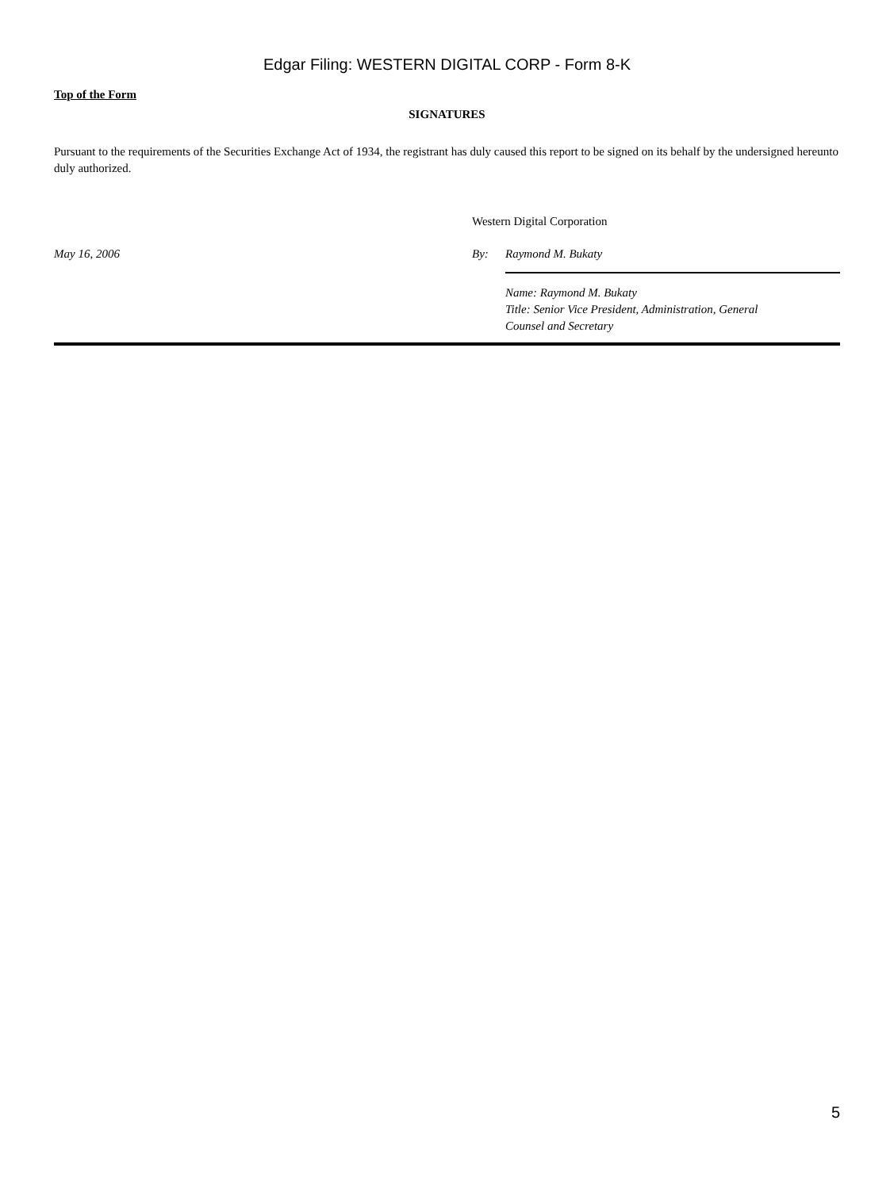Edgar Filing: WESTERN DIGITAL CORP - Form 8-K
Top of the Form
SIGNATURES
Pursuant to the requirements of the Securities Exchange Act of 1934, the registrant has duly caused this report to be signed on its behalf by the undersigned hereunto duly authorized.
| | Western Digital Corporation | |
| May 16, 2006 | By: | Raymond M. Bukaty |
| | | Name: Raymond M. Bukaty Title: Senior Vice President, Administration, General Counsel and Secretary |
5